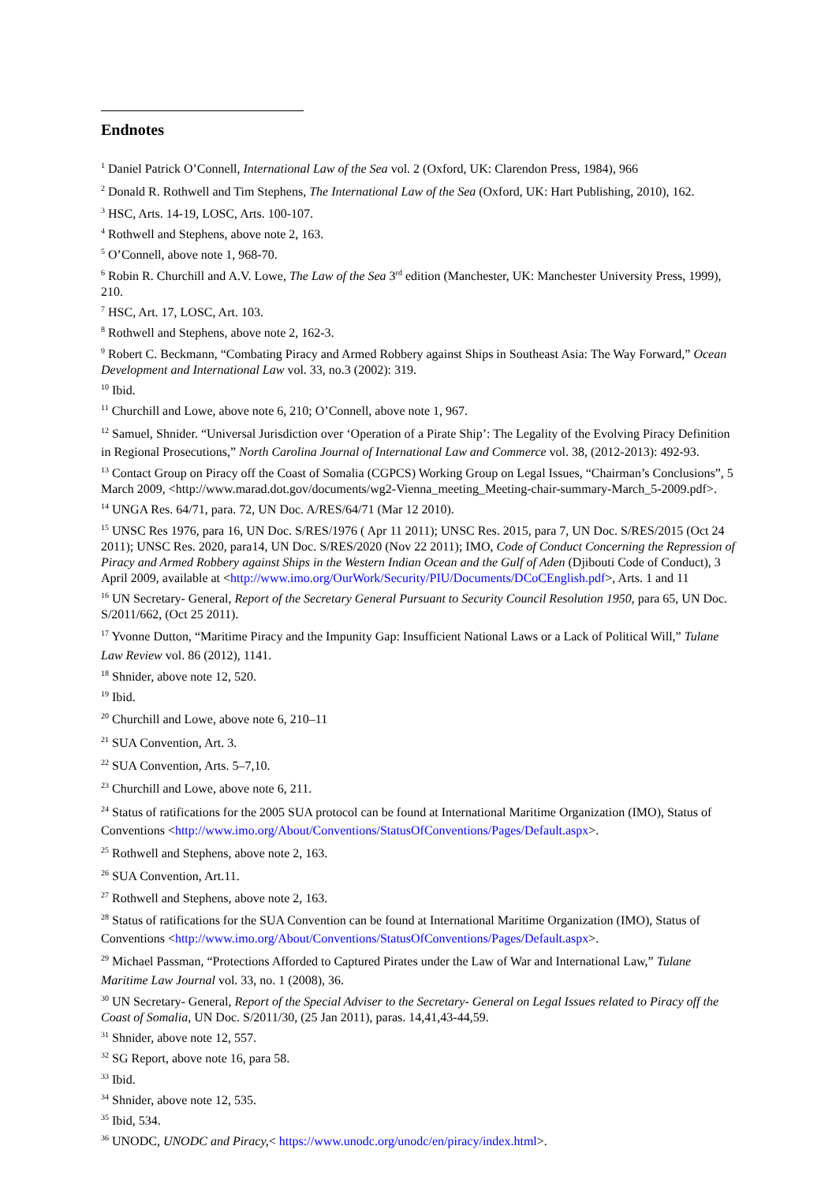Endnotes
<sup>1</sup> Daniel Patrick O’Connell, International Law of the Sea vol. 2 (Oxford, UK: Clarendon Press, 1984), 966
<sup>2</sup> Donald R. Rothwell and Tim Stephens, The International Law of the Sea (Oxford, UK: Hart Publishing, 2010), 162.
<sup>3</sup> HSC, Arts. 14-19, LOSC, Arts. 100-107.
<sup>4</sup> Rothwell and Stephens, above note 2, 163.
<sup>5</sup> O’Connell, above note 1, 968-70.
<sup>6</sup> Robin R. Churchill and A.V. Lowe, The Law of the Sea 3<sup>rd</sup> edition (Manchester, UK: Manchester University Press, 1999), 210.
<sup>7</sup> HSC, Art. 17, LOSC, Art. 103.
<sup>8</sup> Rothwell and Stephens, above note 2, 162-3.
<sup>9</sup> Robert C. Beckmann, “Combating Piracy and Armed Robbery against Ships in Southeast Asia: The Way Forward,” Ocean Development and International Law vol. 33, no.3 (2002): 319.
<sup>10</sup> Ibid.
<sup>11</sup> Churchill and Lowe, above note 6, 210; O’Connell, above note 1, 967.
<sup>12</sup> Samuel, Shnider. “Universal Jurisdiction over ‘Operation of a Pirate Ship’: The Legality of the Evolving Piracy Definition in Regional Prosecutions,” North Carolina Journal of International Law and Commerce vol. 38, (2012-2013): 492-93.
<sup>13</sup> Contact Group on Piracy off the Coast of Somalia (CGPCS) Working Group on Legal Issues, “Chairman’s Conclusions”, 5 March 2009, <http://www.marad.dot.gov/documents/wg2-Vienna_meeting_Meeting-chair-summary-March_5-2009.pdf>.
<sup>14</sup> UNGA Res. 64/71, para. 72, UN Doc. A/RES/64/71 (Mar 12 2010).
<sup>15</sup> UNSC Res 1976, para 16, UN Doc. S/RES/1976 ( Apr 11 2011); UNSC Res. 2015, para 7, UN Doc. S/RES/2015 (Oct 24 2011); UNSC Res. 2020, para14, UN Doc. S/RES/2020 (Nov 22 2011); IMO, Code of Conduct Concerning the Repression of Piracy and Armed Robbery against Ships in the Western Indian Ocean and the Gulf of Aden (Djibouti Code of Conduct), 3 April 2009, available at <http://www.imo.org/OurWork/Security/PIU/Documents/DCoCEnglish.pdf>, Arts. 1 and 11
<sup>16</sup> UN Secretary- General, Report of the Secretary General Pursuant to Security Council Resolution 1950, para 65, UN Doc. S/2011/662, (Oct 25 2011).
<sup>17</sup> Yvonne Dutton, “Maritime Piracy and the Impunity Gap: Insufficient National Laws or a Lack of Political Will,” Tulane Law Review vol. 86 (2012), 1141.
<sup>18</sup> Shnider, above note 12, 520.
<sup>19</sup> Ibid.
<sup>20</sup> Churchill and Lowe, above note 6, 210–11
<sup>21</sup> SUA Convention, Art. 3.
<sup>22</sup> SUA Convention, Arts. 5–7,10.
<sup>23</sup> Churchill and Lowe, above note 6, 211.
<sup>24</sup> Status of ratifications for the 2005 SUA protocol can be found at International Maritime Organization (IMO), Status of Conventions <http://www.imo.org/About/Conventions/StatusOfConventions/Pages/Default.aspx>.
<sup>25</sup> Rothwell and Stephens, above note 2, 163.
<sup>26</sup> SUA Convention, Art.11.
<sup>27</sup> Rothwell and Stephens, above note 2, 163.
<sup>28</sup> Status of ratifications for the SUA Convention can be found at International Maritime Organization (IMO), Status of Conventions <http://www.imo.org/About/Conventions/StatusOfConventions/Pages/Default.aspx>.
<sup>29</sup> Michael Passman, “Protections Afforded to Captured Pirates under the Law of War and International Law,” Tulane Maritime Law Journal vol. 33, no. 1 (2008), 36.
<sup>30</sup> UN Secretary- General, Report of the Special Adviser to the Secretary- General on Legal Issues related to Piracy off the Coast of Somalia, UN Doc. S/2011/30, (25 Jan 2011), paras. 14,41,43-44,59.
<sup>31</sup> Shnider, above note 12, 557.
<sup>32</sup> SG Report, above note 16, para 58.
<sup>33</sup> Ibid.
<sup>34</sup> Shnider, above note 12, 535.
<sup>35</sup> Ibid, 534.
<sup>36</sup> UNODC, UNODC and Piracy,< https://www.unodc.org/unodc/en/piracy/index.html>.